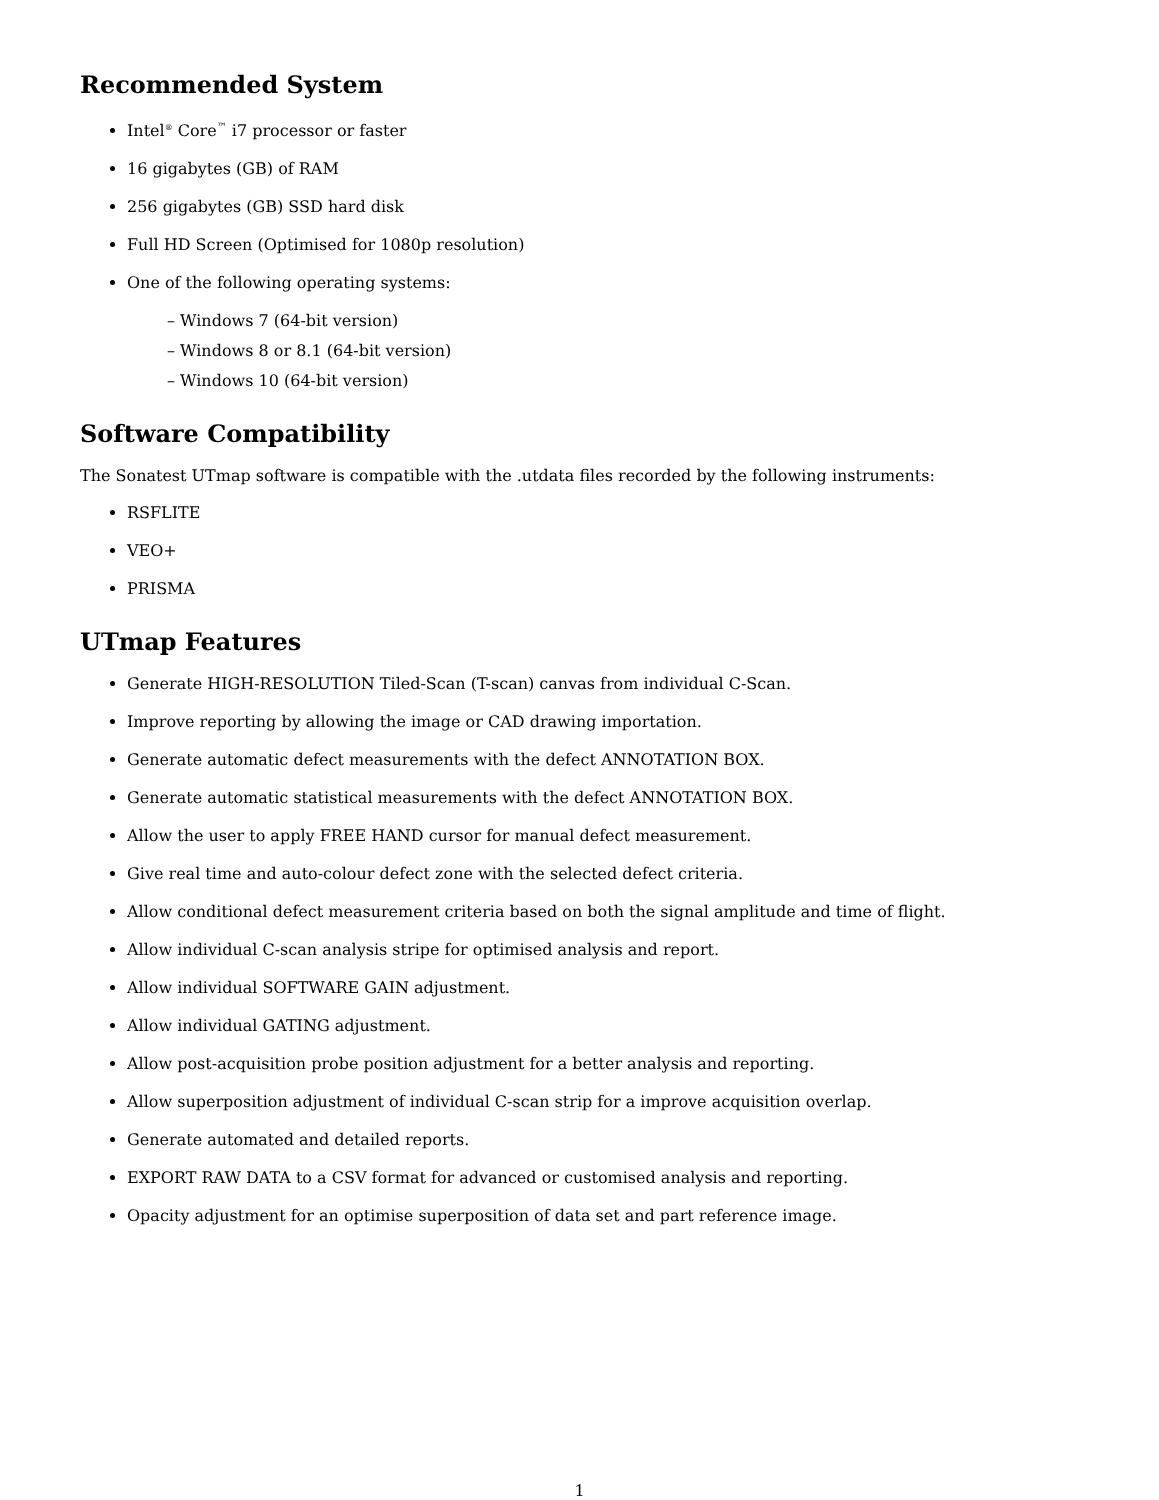Recommended System
Intel<sup>®</sup> Core<sup>™</sup> i7 processor or faster
16 gigabytes (GB) of RAM
256 gigabytes (GB) SSD hard disk
Full HD Screen (Optimised for 1080p resolution)
One of the following operating systems:
– Windows 7 (64-bit version)
– Windows 8 or 8.1 (64-bit version)
– Windows 10 (64-bit version)
Software Compatibility
The Sonatest UTmap software is compatible with the .utdata files recorded by the following instruments:
RSFLITE
VEO+
PRISMA
UTmap Features
Generate HIGH-RESOLUTION Tiled-Scan (T-scan) canvas from individual C-Scan.
Improve reporting by allowing the image or CAD drawing importation.
Generate automatic defect measurements with the defect ANNOTATION BOX.
Generate automatic statistical measurements with the defect ANNOTATION BOX.
Allow the user to apply FREE HAND cursor for manual defect measurement.
Give real time and auto-colour defect zone with the selected defect criteria.
Allow conditional defect measurement criteria based on both the signal amplitude and time of flight.
Allow individual C-scan analysis stripe for optimised analysis and report.
Allow individual SOFTWARE GAIN adjustment.
Allow individual GATING adjustment.
Allow post-acquisition probe position adjustment for a better analysis and reporting.
Allow superposition adjustment of individual C-scan strip for a improve acquisition overlap.
Generate automated and detailed reports.
EXPORT RAW DATA to a CSV format for advanced or customised analysis and reporting.
Opacity adjustment for an optimise superposition of data set and part reference image.
1